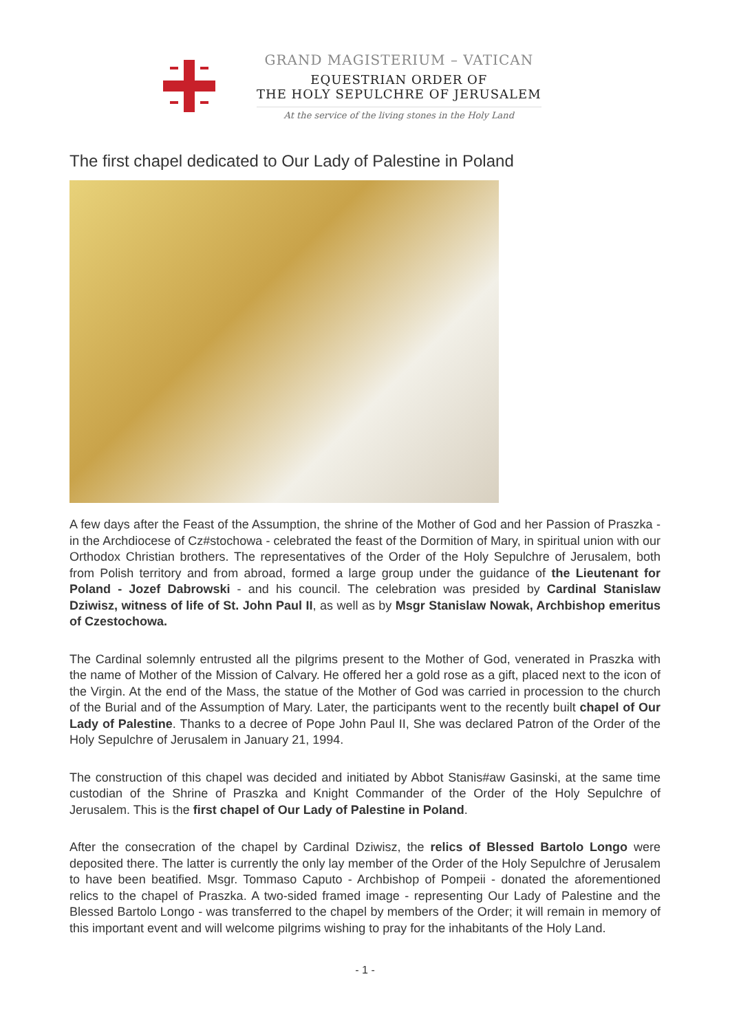GRAND MAGISTERIUM – VATICAN
EQUESTRIAN ORDER OF
THE HOLY SEPULCHRE OF JERUSALEM
At the service of the living stones in the Holy Land
The first chapel dedicated to Our Lady of Palestine in Poland
A few days after the Feast of the Assumption, the shrine of the Mother of God and her Passion of Praszka - in the Archdiocese of Cz#stochowa - celebrated the feast of the Dormition of Mary, in spiritual union with our Orthodox Christian brothers. The representatives of the Order of the Holy Sepulchre of Jerusalem, both from Polish territory and from abroad, formed a large group under the guidance of the Lieutenant for Poland - Jozef Dabrowski - and his council. The celebration was presided by Cardinal Stanislaw Dziwisz, witness of life of St. John Paul II, as well as by Msgr Stanislaw Nowak, Archbishop emeritus of Czestochowa.
The Cardinal solemnly entrusted all the pilgrims present to the Mother of God, venerated in Praszka with the name of Mother of the Mission of Calvary. He offered her a gold rose as a gift, placed next to the icon of the Virgin. At the end of the Mass, the statue of the Mother of God was carried in procession to the church of the Burial and of the Assumption of Mary. Later, the participants went to the recently built chapel of Our Lady of Palestine. Thanks to a decree of Pope John Paul II, She was declared Patron of the Order of the Holy Sepulchre of Jerusalem in January 21, 1994.
The construction of this chapel was decided and initiated by Abbot Stanis#aw Gasinski, at the same time custodian of the Shrine of Praszka and Knight Commander of the Order of the Holy Sepulchre of Jerusalem. This is the first chapel of Our Lady of Palestine in Poland.
After the consecration of the chapel by Cardinal Dziwisz, the relics of Blessed Bartolo Longo were deposited there. The latter is currently the only lay member of the Order of the Holy Sepulchre of Jerusalem to have been beatified. Msgr. Tommaso Caputo - Archbishop of Pompeii - donated the aforementioned relics to the chapel of Praszka. A two-sided framed image - representing Our Lady of Palestine and the Blessed Bartolo Longo - was transferred to the chapel by members of the Order; it will remain in memory of this important event and will welcome pilgrims wishing to pray for the inhabitants of the Holy Land.
- 1 -